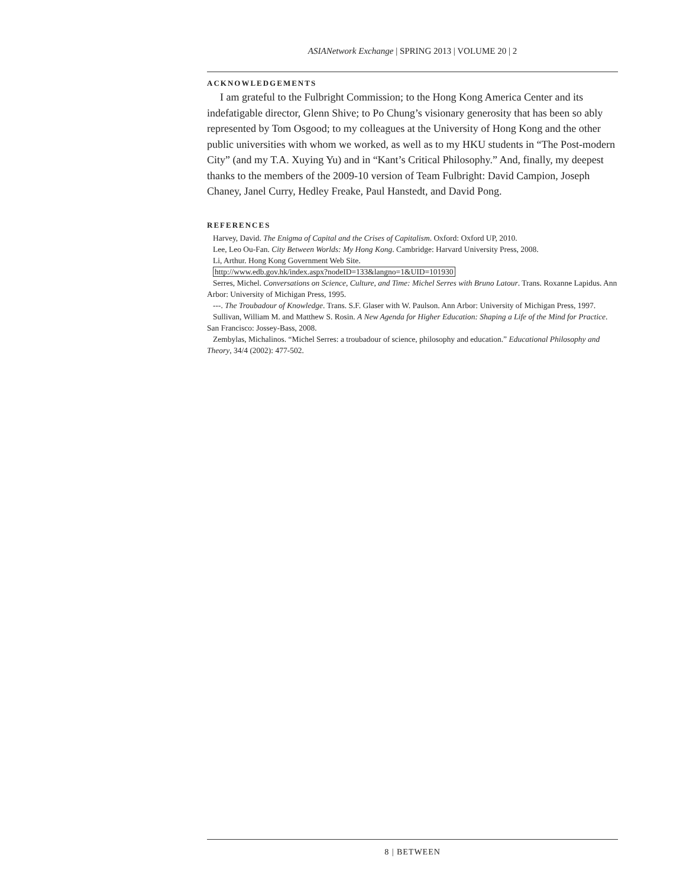ASIANetwork Exchange | SPRING 2013 | VOLUME 20 | 2
ACKNOWLEDGEMENTS
I am grateful to the Fulbright Commission; to the Hong Kong America Center and its indefatigable director, Glenn Shive; to Po Chung’s visionary generosity that has been so ably represented by Tom Osgood; to my colleagues at the University of Hong Kong and the other public universities with whom we worked, as well as to my HKU students in “The Post-modern City” (and my T.A. Xuying Yu) and in “Kant’s Critical Philosophy.” And, finally, my deepest thanks to the members of the 2009-10 version of Team Fulbright: David Campion, Joseph Chaney, Janel Curry, Hedley Freake, Paul Hanstedt, and David Pong.
REFERENCES
Harvey, David. The Enigma of Capital and the Crises of Capitalism. Oxford: Oxford UP, 2010.
Lee, Leo Ou-Fan. City Between Worlds: My Hong Kong. Cambridge: Harvard University Press, 2008.
Li, Arthur. Hong Kong Government Web Site.
http://www.edb.gov.hk/index.aspx?nodeID=133&langno=1&UID=101930
Serres, Michel. Conversations on Science, Culture, and Time: Michel Serres with Bruno Latour. Trans. Roxanne Lapidus. Ann Arbor: University of Michigan Press, 1995.
---. The Troubadour of Knowledge. Trans. S.F. Glaser with W. Paulson. Ann Arbor: University of Michigan Press, 1997.
Sullivan, William M. and Matthew S. Rosin. A New Agenda for Higher Education: Shaping a Life of the Mind for Practice. San Francisco: Jossey-Bass, 2008.
Zembylas, Michalinos. “Michel Serres: a troubadour of science, philosophy and education.” Educational Philosophy and Theory, 34/4 (2002): 477-502.
8 | BETWEEN